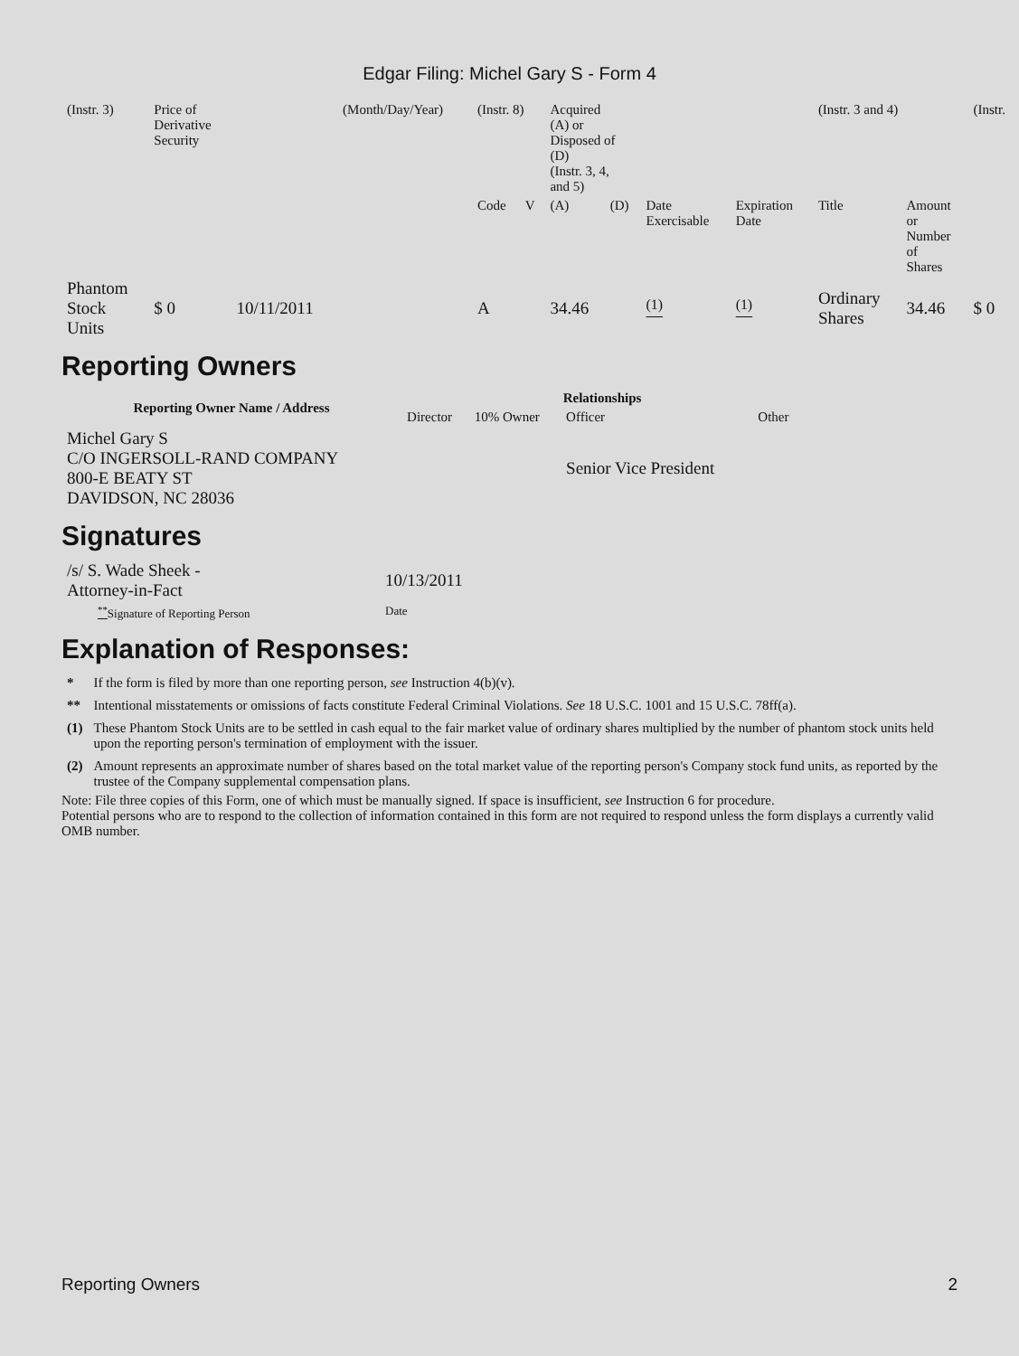Edgar Filing: Michel Gary S - Form 4
| (Instr. 3) | Price of Derivative Security | | (Month/Day/Year) | (Instr. 8) | | Acquired (A) or Disposed of (D) (Instr. 3, 4, and 5) | | | | (Instr. 3 and 4) | | (Instr. |
| | | | | Code | V | (A) | (D) | Date Exercisable | Expiration Date | Title | Amount or Number of Shares | |
| Phantom Stock Units | $ 0 | 10/11/2011 | | A | | 34.46 | | <sup>(1)</sup> | <sup>(1)</sup> | Ordinary Shares | 34.46 | $ 0 |
Reporting Owners
| Reporting Owner Name / Address | Relationships | | | |
| --- | --- | --- | --- | --- |
| | Director | 10% Owner | Officer | Other |
| Michel Gary S C/O INGERSOLL-RAND COMPANY 800-E BEATY ST DAVIDSON, NC 28036 | | | Senior Vice President | |
Signatures
| /s/ S. Wade Sheek - Attorney-in-Fact | 10/13/2011 |
| <sup>**</sup> Signature of Reporting Person | Date |
Explanation of Responses:
| * | If the form is filed by more than one reporting person, see Instruction 4(b)(v). |
| ** | Intentional misstatements or omissions of facts constitute Federal Criminal Violations. See 18 U.S.C. 1001 and 15 U.S.C. 78ff(a). |
| (1) | These Phantom Stock Units are to be settled in cash equal to the fair market value of ordinary shares multiplied by the number of phantom stock units held upon the reporting person's termination of employment with the issuer. |
| (2) | Amount represents an approximate number of shares based on the total market value of the reporting person's Company stock fund units, as reported by the trustee of the Company supplemental compensation plans. |
Note: File three copies of this Form, one of which must be manually signed. If space is insufficient, see Instruction 6 for procedure.
Potential persons who are to respond to the collection of information contained in this form are not required to respond unless the form displays a currently valid OMB number.
Reporting Owners 2